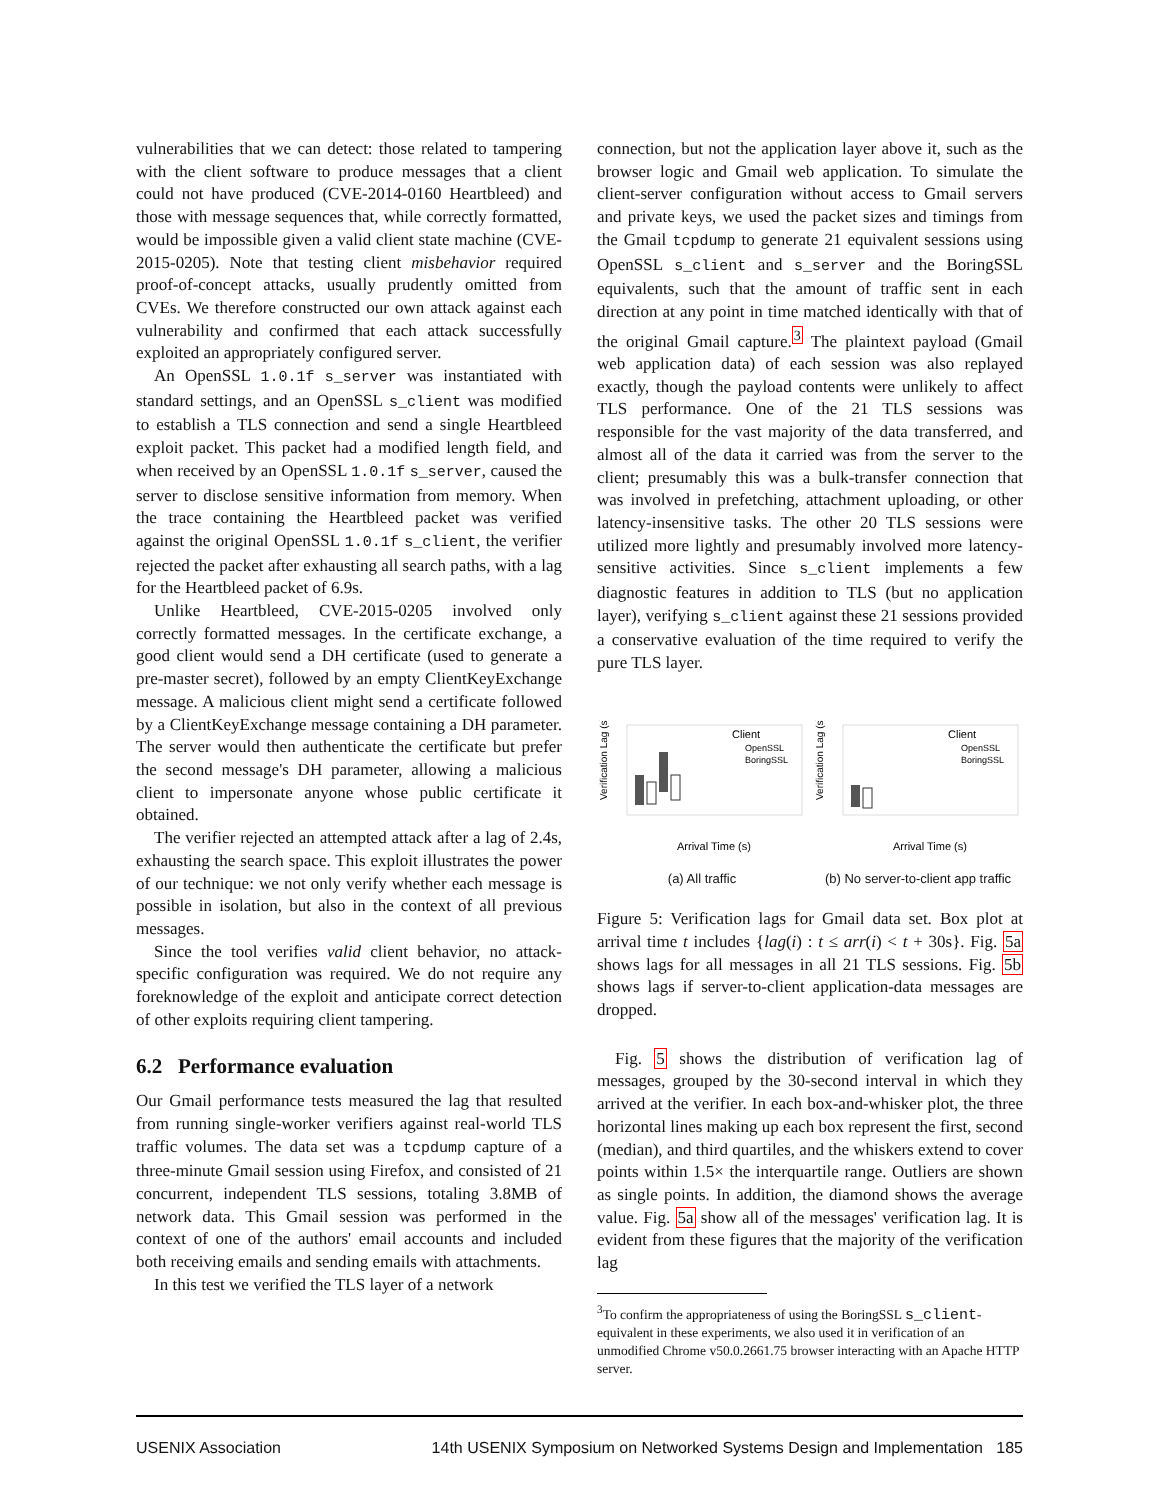vulnerabilities that we can detect: those related to tampering with the client software to produce messages that a client could not have produced (CVE-2014-0160 Heartbleed) and those with message sequences that, while correctly formatted, would be impossible given a valid client state machine (CVE-2015-0205). Note that testing client misbehavior required proof-of-concept attacks, usually prudently omitted from CVEs. We therefore constructed our own attack against each vulnerability and confirmed that each attack successfully exploited an appropriately configured server.
An OpenSSL 1.0.1f s_server was instantiated with standard settings, and an OpenSSL s_client was modified to establish a TLS connection and send a single Heartbleed exploit packet. This packet had a modified length field, and when received by an OpenSSL 1.0.1f s_server, caused the server to disclose sensitive information from memory. When the trace containing the Heartbleed packet was verified against the original OpenSSL 1.0.1f s_client, the verifier rejected the packet after exhausting all search paths, with a lag for the Heartbleed packet of 6.9s.
Unlike Heartbleed, CVE-2015-0205 involved only correctly formatted messages. In the certificate exchange, a good client would send a DH certificate (used to generate a pre-master secret), followed by an empty ClientKeyExchange message. A malicious client might send a certificate followed by a ClientKeyExchange message containing a DH parameter. The server would then authenticate the certificate but prefer the second message's DH parameter, allowing a malicious client to impersonate anyone whose public certificate it obtained.
The verifier rejected an attempted attack after a lag of 2.4s, exhausting the search space. This exploit illustrates the power of our technique: we not only verify whether each message is possible in isolation, but also in the context of all previous messages.
Since the tool verifies valid client behavior, no attack-specific configuration was required. We do not require any foreknowledge of the exploit and anticipate correct detection of other exploits requiring client tampering.
6.2 Performance evaluation
Our Gmail performance tests measured the lag that resulted from running single-worker verifiers against real-world TLS traffic volumes. The data set was a tcpdump capture of a three-minute Gmail session using Firefox, and consisted of 21 concurrent, independent TLS sessions, totaling 3.8MB of network data. This Gmail session was performed in the context of one of the authors' email accounts and included both receiving emails and sending emails with attachments.
In this test we verified the TLS layer of a network
connection, but not the application layer above it, such as the browser logic and Gmail web application. To simulate the client-server configuration without access to Gmail servers and private keys, we used the packet sizes and timings from the Gmail tcpdump to generate 21 equivalent sessions using OpenSSL s_client and s_server and the BoringSSL equivalents, such that the amount of traffic sent in each direction at any point in time matched identically with that of the original Gmail capture.<sup>3</sup> The plaintext payload (Gmail web application data) of each session was also replayed exactly, though the payload contents were unlikely to affect TLS performance. One of the 21 TLS sessions was responsible for the vast majority of the data transferred, and almost all of the data it carried was from the server to the client; presumably this was a bulk-transfer connection that was involved in prefetching, attachment uploading, or other latency-insensitive tasks. The other 20 TLS sessions were utilized more lightly and presumably involved more latency-sensitive activities. Since s_client implements a few diagnostic features in addition to TLS (but no application layer), verifying s_client against these 21 sessions provided a conservative evaluation of the time required to verify the pure TLS layer.
Client
OpenSSL
BoringSSL
Verification Lag (s)
Arrival Time (s)
(a) All traffic
Client
OpenSSL
BoringSSL
Verification Lag (s)
Arrival Time (s)
(b) No server-to-client app traffic
Figure 5: Verification lags for Gmail data set. Box plot at arrival time t includes {lag(i) : t ≤ arr(i) < t + 30s}. Fig. 5a shows lags for all messages in all 21 TLS sessions. Fig. 5b shows lags if server-to-client application-data messages are dropped.
Fig. 5 shows the distribution of verification lag of messages, grouped by the 30-second interval in which they arrived at the verifier. In each box-and-whisker plot, the three horizontal lines making up each box represent the first, second (median), and third quartiles, and the whiskers extend to cover points within 1.5× the interquartile range. Outliers are shown as single points. In addition, the diamond shows the average value. Fig. 5a show all of the messages' verification lag. It is evident from these figures that the majority of the verification lag
<sup>3</sup> To confirm the appropriateness of using the BoringSSL s_client-equivalent in these experiments, we also used it in verification of an unmodified Chrome v50.0.2661.75 browser interacting with an Apache HTTP server.
USENIX Association 14th USENIX Symposium on Networked Systems Design and Implementation 185